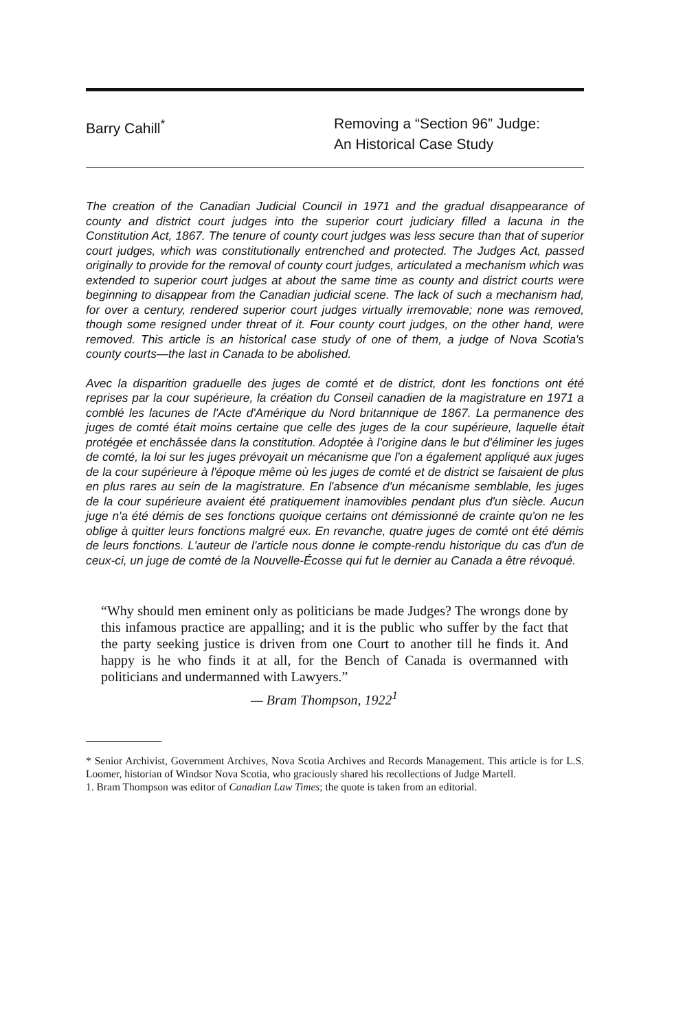Barry Cahill<sup>*</sup> Removing a “Section 96” Judge:
An Historical Case Study
The creation of the Canadian Judicial Council in 1971 and the gradual disappearance of county and district court judges into the superior court judiciary filled a lacuna in the Constitution Act, 1867. The tenure of county court judges was less secure than that of superior court judges, which was constitutionally entrenched and protected. The Judges Act, passed originally to provide for the removal of county court judges, articulated a mechanism which was extended to superior court judges at about the same time as county and district courts were beginning to disappear from the Canadian judicial scene. The lack of such a mechanism had, for over a century, rendered superior court judges virtually irremovable; none was removed, though some resigned under threat of it. Four county court judges, on the other hand, were removed. This article is an historical case study of one of them, a judge of Nova Scotia's county courts—the last in Canada to be abolished.
Avec la disparition graduelle des juges de comté et de district, dont les fonctions ont été reprises par la cour supérieure, la création du Conseil canadien de la magistrature en 1971 a comblé les lacunes de l'Acte d'Amérique du Nord britannique de 1867. La permanence des juges de comté était moins certaine que celle des juges de la cour supérieure, laquelle était protégée et enchâssée dans la constitution. Adoptée à l'origine dans le but d'éliminer les juges de comté, la loi sur les juges prévoyait un mécanisme que l'on a également appliqué aux juges de la cour supérieure à l'époque même où les juges de comté et de district se faisaient de plus en plus rares au sein de la magistrature. En l'absence d'un mécanisme semblable, les juges de la cour supérieure avaient été pratiquement inamovibles pendant plus d'un siècle. Aucun juge n'a été démis de ses fonctions quoique certains ont démissionné de crainte qu'on ne les oblige à quitter leurs fonctions malgré eux. En revanche, quatre juges de comté ont été démis de leurs fonctions. L'auteur de l'article nous donne le compte-rendu historique du cas d'un de ceux-ci, un juge de comté de la Nouvelle-Écosse qui fut le dernier au Canada a être révoqué.
“Why should men eminent only as politicians be made Judges? The wrongs done by this infamous practice are appalling; and it is the public who suffer by the fact that the party seeking justice is driven from one Court to another till he finds it. And happy is he who finds it at all, for the Bench of Canada is overmanned with politicians and undermanned with Lawyers.”
— Bram Thompson, 1922<sup>1</sup>
* Senior Archivist, Government Archives, Nova Scotia Archives and Records Management. This article is for L.S. Loomer, historian of Windsor Nova Scotia, who graciously shared his recollections of Judge Martell.
1. Bram Thompson was editor of Canadian Law Times; the quote is taken from an editorial.